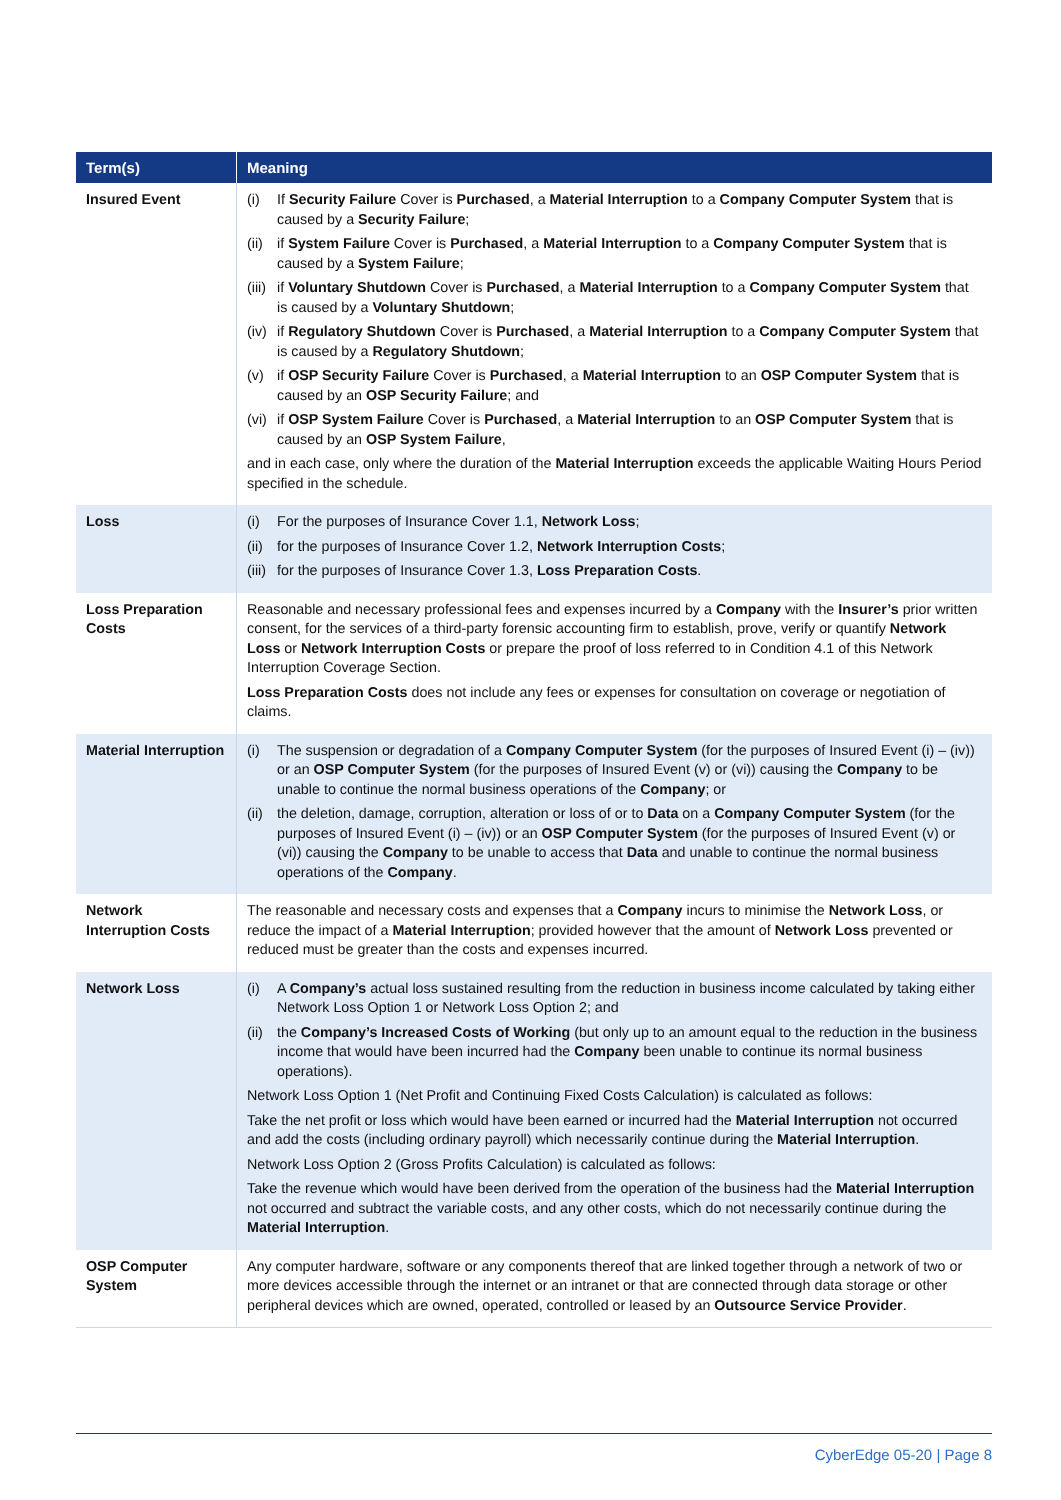| Term(s) | Meaning |
| --- | --- |
| Insured Event | (i) If Security Failure Cover is Purchased , a Material Interruption to a Company Computer System that is caused by a Security Failure ; (ii) if System Failure Cover is Purchased , a Material Interruption to a Company Computer System that is caused by a System Failure ; (iii) if Voluntary Shutdown Cover is Purchased , a Material Interruption to a Company Computer System that is caused by a Voluntary Shutdown ; (iv) if Regulatory Shutdown Cover is Purchased , a Material Interruption to a Company Computer System that is caused by a Regulatory Shutdown ; (v) if OSP Security Failure Cover is Purchased , a Material Interruption to an OSP Computer System that is caused by an OSP Security Failure ; and (vi) if OSP System Failure Cover is Purchased , a Material Interruption to an OSP Computer System that is caused by an OSP System Failure , and in each case, only where the duration of the Material Interruption exceeds the applicable Waiting Hours Period specified in the schedule. |
| Loss | (i) For the purposes of Insurance Cover 1.1, Network Loss ; (ii) for the purposes of Insurance Cover 1.2, Network Interruption Costs ; (iii) for the purposes of Insurance Cover 1.3, Loss Preparation Costs . |
| Loss Preparation Costs | Reasonable and necessary professional fees and expenses incurred by a Company with the Insurer’s prior written consent, for the services of a third-party forensic accounting firm to establish, prove, verify or quantify Network Loss or Network Interruption Costs or prepare the proof of loss referred to in Condition 4.1 of this Network Interruption Coverage Section. Loss Preparation Costs does not include any fees or expenses for consultation on coverage or negotiation of claims. |
| Material Interruption | (i) The suspension or degradation of a Company Computer System (for the purposes of Insured Event (i) – (iv)) or an OSP Computer System (for the purposes of Insured Event (v) or (vi)) causing the Company to be unable to continue the normal business operations of the Company ; or (ii) the deletion, damage, corruption, alteration or loss of or to Data on a Company Computer System (for the purposes of Insured Event (i) – (iv)) or an OSP Computer System (for the purposes of Insured Event (v) or (vi)) causing the Company to be unable to access that Data and unable to continue the normal business operations of the Company . |
| Network Interruption Costs | The reasonable and necessary costs and expenses that a Company incurs to minimise the Network Loss , or reduce the impact of a Material Interruption ; provided however that the amount of Network Loss prevented or reduced must be greater than the costs and expenses incurred. |
| Network Loss | (i) A Company’s actual loss sustained resulting from the reduction in business income calculated by taking either Network Loss Option 1 or Network Loss Option 2; and (ii) the Company’s Increased Costs of Working (but only up to an amount equal to the reduction in the business income that would have been incurred had the Company been unable to continue its normal business operations). Network Loss Option 1 (Net Profit and Continuing Fixed Costs Calculation) is calculated as follows: Take the net profit or loss which would have been earned or incurred had the Material Interruption not occurred and add the costs (including ordinary payroll) which necessarily continue during the Material Interruption . Network Loss Option 2 (Gross Profits Calculation) is calculated as follows: Take the revenue which would have been derived from the operation of the business had the Material Interruption not occurred and subtract the variable costs, and any other costs, which do not necessarily continue during the Material Interruption . |
| OSP Computer System | Any computer hardware, software or any components thereof that are linked together through a network of two or more devices accessible through the internet or an intranet or that are connected through data storage or other peripheral devices which are owned, operated, controlled or leased by an Outsource Service Provider . |
CyberEdge 05-20 | Page 8